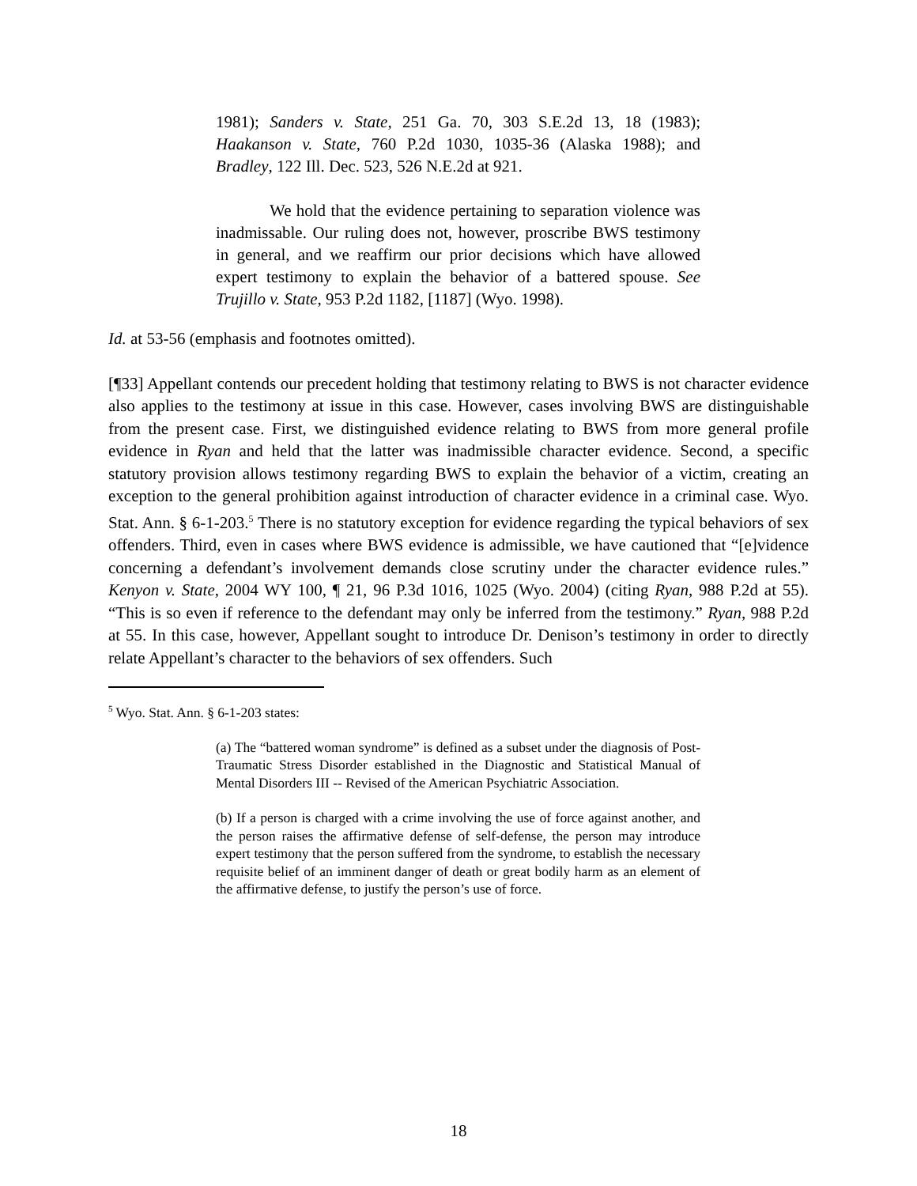1981); Sanders v. State, 251 Ga. 70, 303 S.E.2d 13, 18 (1983); Haakanson v. State, 760 P.2d 1030, 1035-36 (Alaska 1988); and Bradley, 122 Ill. Dec. 523, 526 N.E.2d at 921.
We hold that the evidence pertaining to separation violence was inadmissable. Our ruling does not, however, proscribe BWS testimony in general, and we reaffirm our prior decisions which have allowed expert testimony to explain the behavior of a battered spouse. See Trujillo v. State, 953 P.2d 1182, [1187] (Wyo. 1998).
Id. at 53-56 (emphasis and footnotes omitted).
[¶33] Appellant contends our precedent holding that testimony relating to BWS is not character evidence also applies to the testimony at issue in this case. However, cases involving BWS are distinguishable from the present case. First, we distinguished evidence relating to BWS from more general profile evidence in Ryan and held that the latter was inadmissible character evidence. Second, a specific statutory provision allows testimony regarding BWS to explain the behavior of a victim, creating an exception to the general prohibition against introduction of character evidence in a criminal case. Wyo. Stat. Ann. § 6-1-203.<sup>5</sup> There is no statutory exception for evidence regarding the typical behaviors of sex offenders. Third, even in cases where BWS evidence is admissible, we have cautioned that “[e]vidence concerning a defendant’s involvement demands close scrutiny under the character evidence rules.” Kenyon v. State, 2004 WY 100, ¶ 21, 96 P.3d 1016, 1025 (Wyo. 2004) (citing Ryan, 988 P.2d at 55). “This is so even if reference to the defendant may only be inferred from the testimony.” Ryan, 988 P.2d at 55. In this case, however, Appellant sought to introduce Dr. Denison’s testimony in order to directly relate Appellant’s character to the behaviors of sex offenders. Such
<sup>5</sup> Wyo. Stat. Ann. § 6-1-203 states:
(a) The “battered woman syndrome” is defined as a subset under the diagnosis of Post-Traumatic Stress Disorder established in the Diagnostic and Statistical Manual of Mental Disorders III -- Revised of the American Psychiatric Association.
(b) If a person is charged with a crime involving the use of force against another, and the person raises the affirmative defense of self-defense, the person may introduce expert testimony that the person suffered from the syndrome, to establish the necessary requisite belief of an imminent danger of death or great bodily harm as an element of the affirmative defense, to justify the person’s use of force.
18